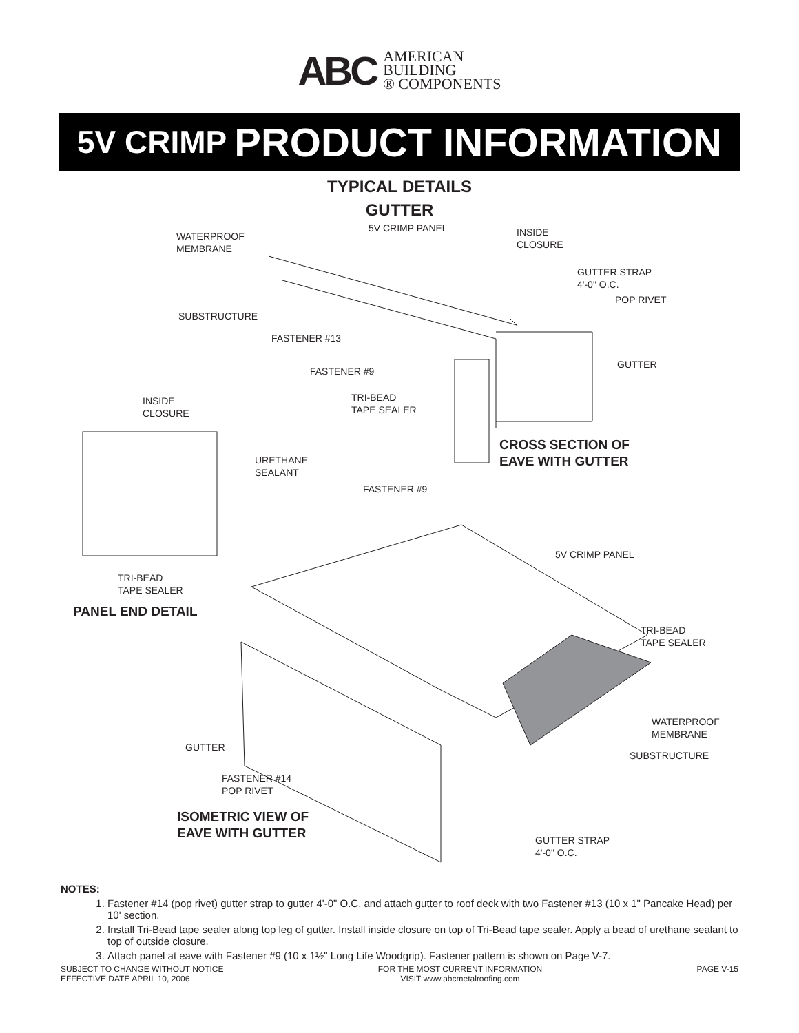ABC
AMERICAN
BUILDING
® COMPONENTS
5V CRIMP
PRODUCT INFORMATION
TYPICAL DETAILS
GUTTER
5V CRIMP PANEL
WATERPROOF
MEMBRANE
INSIDE
CLOSURE
GUTTER STRAP
4'-0" O.C.
POP RIVET
SUBSTRUCTURE
FASTENER #13
GUTTER
FASTENER #9
TRI-BEAD
TAPE SEALER
INSIDE
CLOSURE
CROSS SECTION OF
EAVE WITH GUTTER URETHANE
SEALANT
FASTENER #9
5V CRIMP PANEL
TRI-BEAD
TAPE SEALER
PANEL END DETAIL
TRI-BEAD
TAPE SEALER
WATERPROOF
MEMBRANE
GUTTER
SUBSTRUCTURE
FASTENER #14
POP RIVET
ISOMETRIC VIEW OF
EAVE WITH GUTTER GUTTER STRAP
4'-0" O.C.
NOTES:
1. Fastener #14 (pop rivet) gutter strap to gutter 4'-0" O.C. and attach gutter to roof deck with two Fastener #13 (10 x 1" Pancake Head) per 10' section.
2. Install Tri-Bead tape sealer along top leg of gutter. Install inside closure on top of Tri-Bead tape sealer. Apply a bead of urethane sealant to top of outside closure.
3. Attach panel at eave with Fastener #9 (10 x 1½" Long Life Woodgrip). Fastener pattern is shown on Page V-7.
SUBJECT TO CHANGE WITHOUT NOTICE
EFFECTIVE DATE APRIL 10, 2006
FOR THE MOST CURRENT INFORMATION
VISIT www.abcmetalroofing.com
PAGE V-15